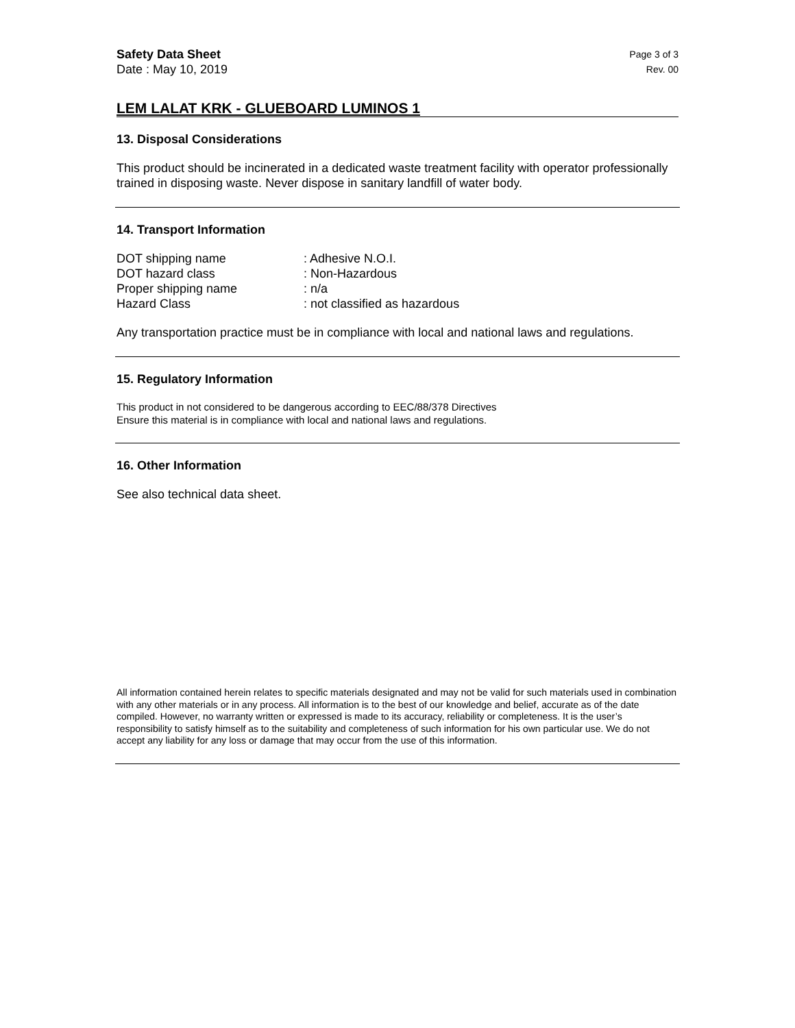Safety Data Sheet
Date : May 10, 2019
Page 3 of 3
Rev. 00
LEM LALAT KRK - GLUEBOARD LUMINOS 1
13. Disposal Considerations
This product should be incinerated in a dedicated waste treatment facility with operator professionally trained in disposing waste. Never dispose in sanitary landfill of water body.
14. Transport Information
| DOT shipping name | : Adhesive N.O.I. |
| DOT hazard class | : Non-Hazardous |
| Proper shipping name | : n/a |
| Hazard Class | : not classified as hazardous |
Any transportation practice must be in compliance with local and national laws and regulations.
15. Regulatory Information
This product in not considered to be dangerous according to EEC/88/378 Directives
Ensure this material is in compliance with local and national laws and regulations.
16. Other Information
See also technical data sheet.
All information contained herein relates to specific materials designated and may not be valid for such materials used in combination with any other materials or in any process. All information is to the best of our knowledge and belief, accurate as of the date compiled. However, no warranty written or expressed is made to its accuracy, reliability or completeness. It is the user’s responsibility to satisfy himself as to the suitability and completeness of such information for his own particular use. We do not accept any liability for any loss or damage that may occur from the use of this information.